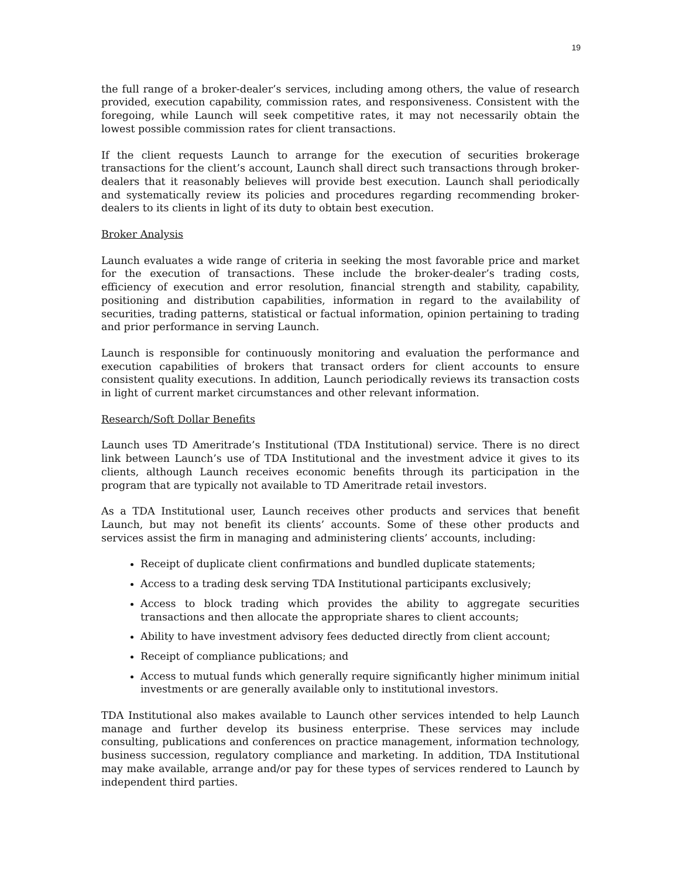19
the full range of a broker-dealer’s services, including among others, the value of research provided, execution capability, commission rates, and responsiveness. Consistent with the foregoing, while Launch will seek competitive rates, it may not necessarily obtain the lowest possible commission rates for client transactions.
If the client requests Launch to arrange for the execution of securities brokerage transactions for the client’s account, Launch shall direct such transactions through broker-dealers that it reasonably believes will provide best execution. Launch shall periodically and systematically review its policies and procedures regarding recommending broker-dealers to its clients in light of its duty to obtain best execution.
Broker Analysis
Launch evaluates a wide range of criteria in seeking the most favorable price and market for the execution of transactions. These include the broker-dealer’s trading costs, efficiency of execution and error resolution, financial strength and stability, capability, positioning and distribution capabilities, information in regard to the availability of securities, trading patterns, statistical or factual information, opinion pertaining to trading and prior performance in serving Launch.
Launch is responsible for continuously monitoring and evaluation the performance and execution capabilities of brokers that transact orders for client accounts to ensure consistent quality executions. In addition, Launch periodically reviews its transaction costs in light of current market circumstances and other relevant information.
Research/Soft Dollar Benefits
Launch uses TD Ameritrade’s Institutional (TDA Institutional) service. There is no direct link between Launch’s use of TDA Institutional and the investment advice it gives to its clients, although Launch receives economic benefits through its participation in the program that are typically not available to TD Ameritrade retail investors.
As a TDA Institutional user, Launch receives other products and services that benefit Launch, but may not benefit its clients’ accounts. Some of these other products and services assist the firm in managing and administering clients’ accounts, including:
Receipt of duplicate client confirmations and bundled duplicate statements;
Access to a trading desk serving TDA Institutional participants exclusively;
Access to block trading which provides the ability to aggregate securities transactions and then allocate the appropriate shares to client accounts;
Ability to have investment advisory fees deducted directly from client account;
Receipt of compliance publications; and
Access to mutual funds which generally require significantly higher minimum initial investments or are generally available only to institutional investors.
TDA Institutional also makes available to Launch other services intended to help Launch manage and further develop its business enterprise. These services may include consulting, publications and conferences on practice management, information technology, business succession, regulatory compliance and marketing. In addition, TDA Institutional may make available, arrange and/or pay for these types of services rendered to Launch by independent third parties.